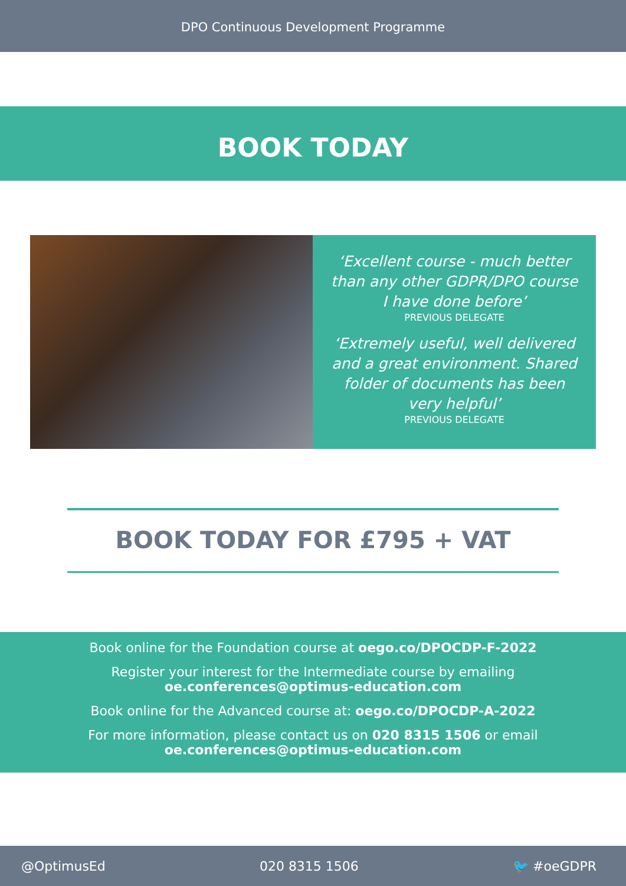DPO Continuous Development Programme
BOOK TODAY
‘Excellent course - much better than any other GDPR/DPO course I have done before’
PREVIOUS DELEGATE
‘Extremely useful, well delivered and a great environment. Shared folder of documents has been very helpful’
PREVIOUS DELEGATE
BOOK TODAY FOR £795 + VAT
Book online for the Foundation course at oego.co/DPOCDP-F-2022
Register your interest for the Intermediate course by emailing
oe.conferences@optimus-education.com
Book online for the Advanced course at: oego.co/DPOCDP-A-2022
For more information, please contact us on 020 8315 1506 or email
oe.conferences@optimus-education.com
@OptimusEd 020 8315 1506 🐦 #oeGDPR